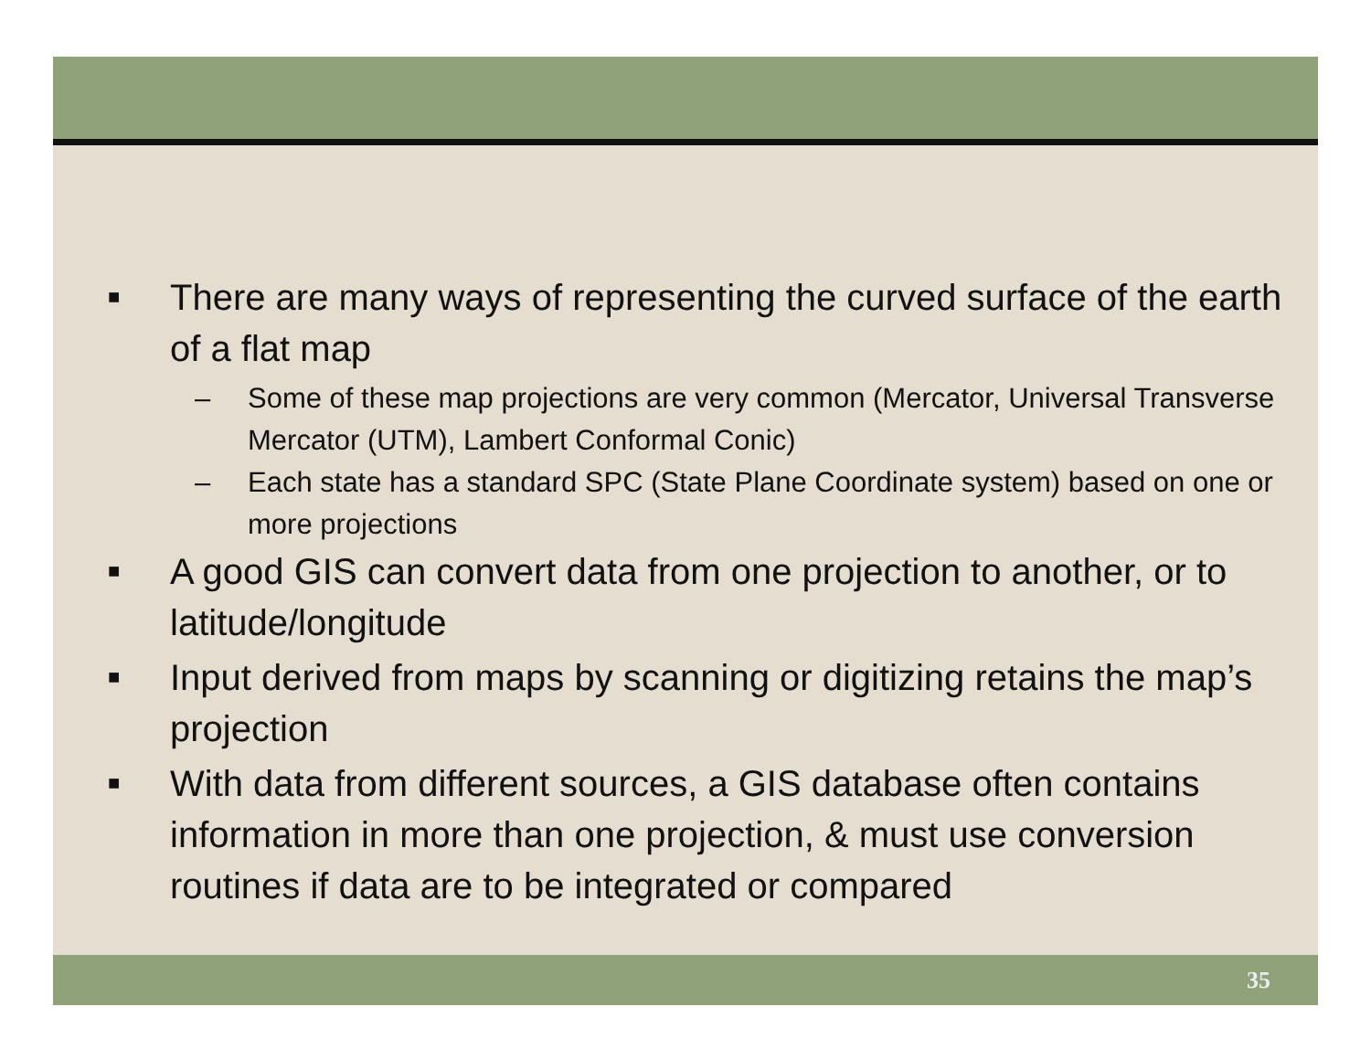■ There are many ways of representing the curved surface of the earth of a flat map
– Some of these map projections are very common (Mercator, Universal Transverse Mercator (UTM), Lambert Conformal Conic)
– Each state has a standard SPC (State Plane Coordinate system) based on one or more projections
■ A good GIS can convert data from one projection to another, or to latitude/longitude
■ Input derived from maps by scanning or digitizing retains the map’s projection
■ With data from different sources, a GIS database often contains information in more than one projection, & must use conversion routines if data are to be integrated or compared
35